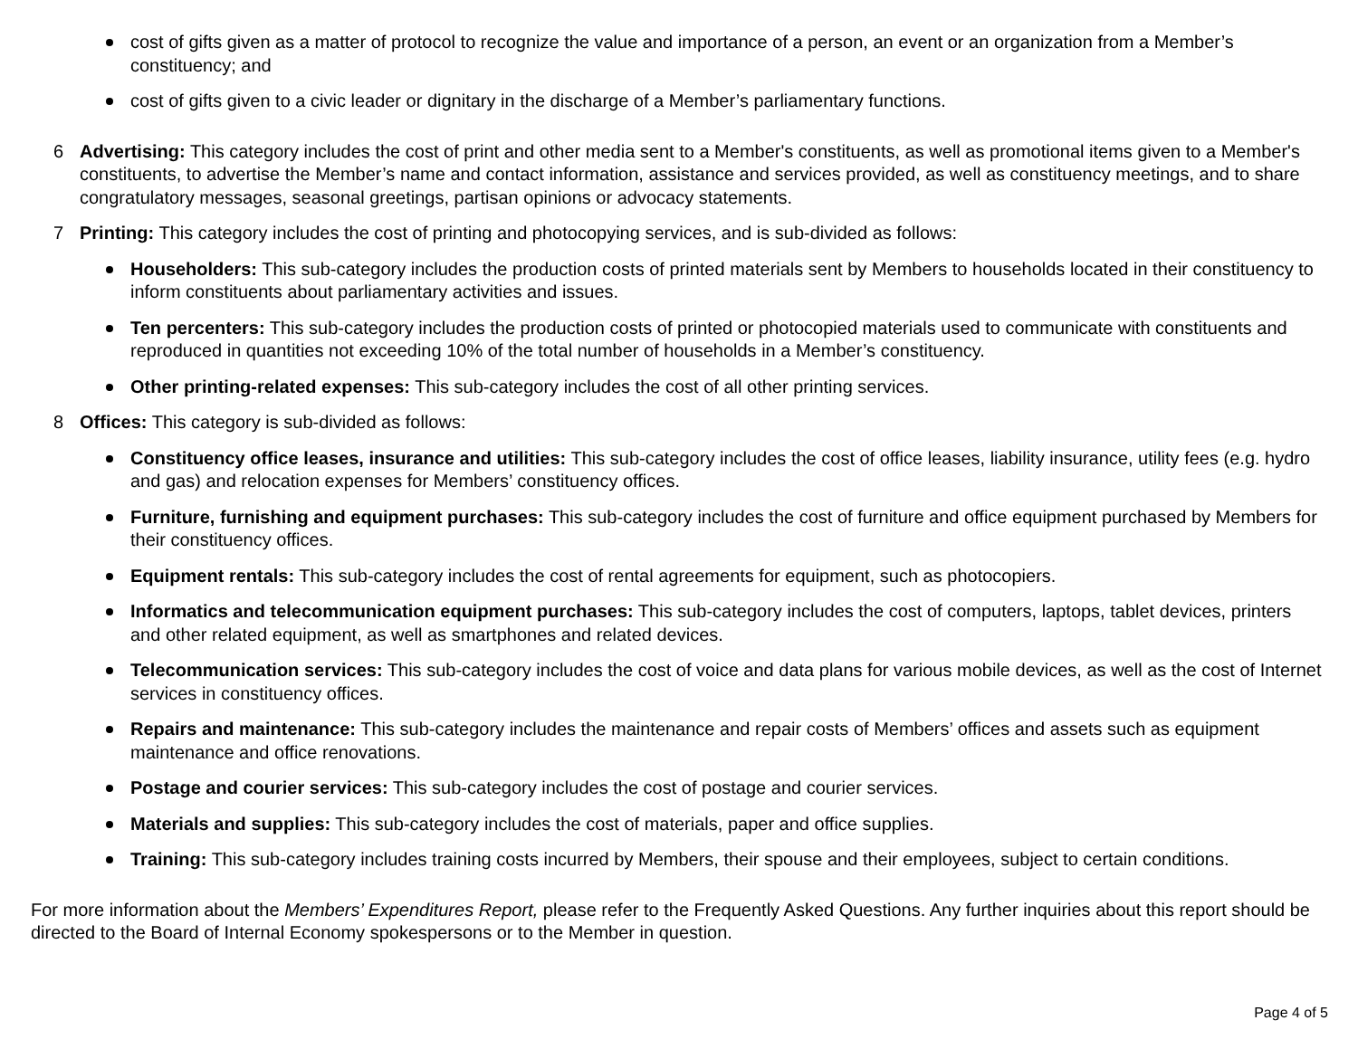cost of gifts given as a matter of protocol to recognize the value and importance of a person, an event or an organization from a Member’s constituency; and
cost of gifts given to a civic leader or dignitary in the discharge of a Member’s parliamentary functions.
6 Advertising: This category includes the cost of print and other media sent to a Member's constituents, as well as promotional items given to a Member's constituents, to advertise the Member’s name and contact information, assistance and services provided, as well as constituency meetings, and to share congratulatory messages, seasonal greetings, partisan opinions or advocacy statements.
7 Printing: This category includes the cost of printing and photocopying services, and is sub-divided as follows:
Householders: This sub-category includes the production costs of printed materials sent by Members to households located in their constituency to inform constituents about parliamentary activities and issues.
Ten percenters: This sub-category includes the production costs of printed or photocopied materials used to communicate with constituents and reproduced in quantities not exceeding 10% of the total number of households in a Member’s constituency.
Other printing-related expenses: This sub-category includes the cost of all other printing services.
8 Offices: This category is sub-divided as follows:
Constituency office leases, insurance and utilities: This sub-category includes the cost of office leases, liability insurance, utility fees (e.g. hydro and gas) and relocation expenses for Members’ constituency offices.
Furniture, furnishing and equipment purchases: This sub-category includes the cost of furniture and office equipment purchased by Members for their constituency offices.
Equipment rentals: This sub-category includes the cost of rental agreements for equipment, such as photocopiers.
Informatics and telecommunication equipment purchases: This sub-category includes the cost of computers, laptops, tablet devices, printers and other related equipment, as well as smartphones and related devices.
Telecommunication services: This sub-category includes the cost of voice and data plans for various mobile devices, as well as the cost of Internet services in constituency offices.
Repairs and maintenance: This sub-category includes the maintenance and repair costs of Members’ offices and assets such as equipment maintenance and office renovations.
Postage and courier services: This sub-category includes the cost of postage and courier services.
Materials and supplies: This sub-category includes the cost of materials, paper and office supplies.
Training: This sub-category includes training costs incurred by Members, their spouse and their employees, subject to certain conditions.
For more information about the Members’ Expenditures Report, please refer to the Frequently Asked Questions. Any further inquiries about this report should be directed to the Board of Internal Economy spokespersons or to the Member in question.
Page 4 of 5